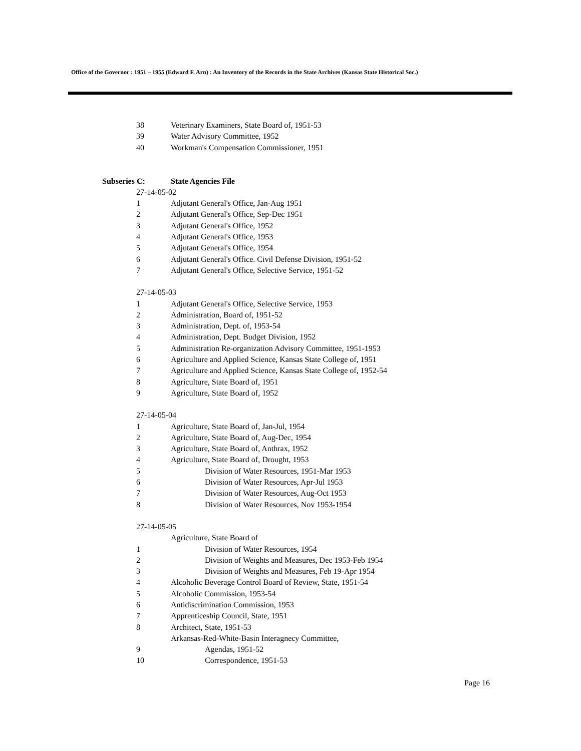Office of the Governor : 1951 – 1955 (Edward F. Arn) : An Inventory of the Records in the State Archives (Kansas State Historical Soc.)
38 Veterinary Examiners, State Board of, 1951-53
39 Water Advisory Committee, 1952
40 Workman's Compensation Commissioner, 1951
Subseries C: State Agencies File
27-14-05-02
1 Adjutant General's Office, Jan-Aug 1951
2 Adjutant General's Office, Sep-Dec 1951
3 Adjutant General's Office, 1952
4 Adjutant General's Office, 1953
5 Adjutant General's Office, 1954
6 Adjutant General's Office. Civil Defense Division, 1951-52
7 Adjutant General's Office, Selective Service, 1951-52
27-14-05-03
1 Adjutant General's Office, Selective Service, 1953
2 Administration, Board of, 1951-52
3 Administration, Dept. of, 1953-54
4 Administration, Dept. Budget Division, 1952
5 Administration Re-organization Advisory Committee, 1951-1953
6 Agriculture and Applied Science, Kansas State College of, 1951
7 Agriculture and Applied Science, Kansas State College of, 1952-54
8 Agriculture, State Board of, 1951
9 Agriculture, State Board of, 1952
27-14-05-04
1 Agriculture, State Board of, Jan-Jul, 1954
2 Agriculture, State Board of, Aug-Dec, 1954
3 Agriculture, State Board of, Anthrax, 1952
4 Agriculture, State Board of, Drought, 1953
5 Division of Water Resources, 1951-Mar 1953
6 Division of Water Resources, Apr-Jul 1953
7 Division of Water Resources, Aug-Oct 1953
8 Division of Water Resources, Nov 1953-1954
27-14-05-05
Agriculture, State Board of
1 Division of Water Resources, 1954
2 Division of Weights and Measures, Dec 1953-Feb 1954
3 Division of Weights and Measures, Feb 19-Apr 1954
4 Alcoholic Beverage Control Board of Review, State, 1951-54
5 Alcoholic Commission, 1953-54
6 Antidiscrimination Commission, 1953
7 Apprenticeship Council, State, 1951
8 Architect, State, 1951-53
Arkansas-Red-White-Basin Interagnecy Committee,
9 Agendas, 1951-52
10 Correspondence, 1951-53
Page 16